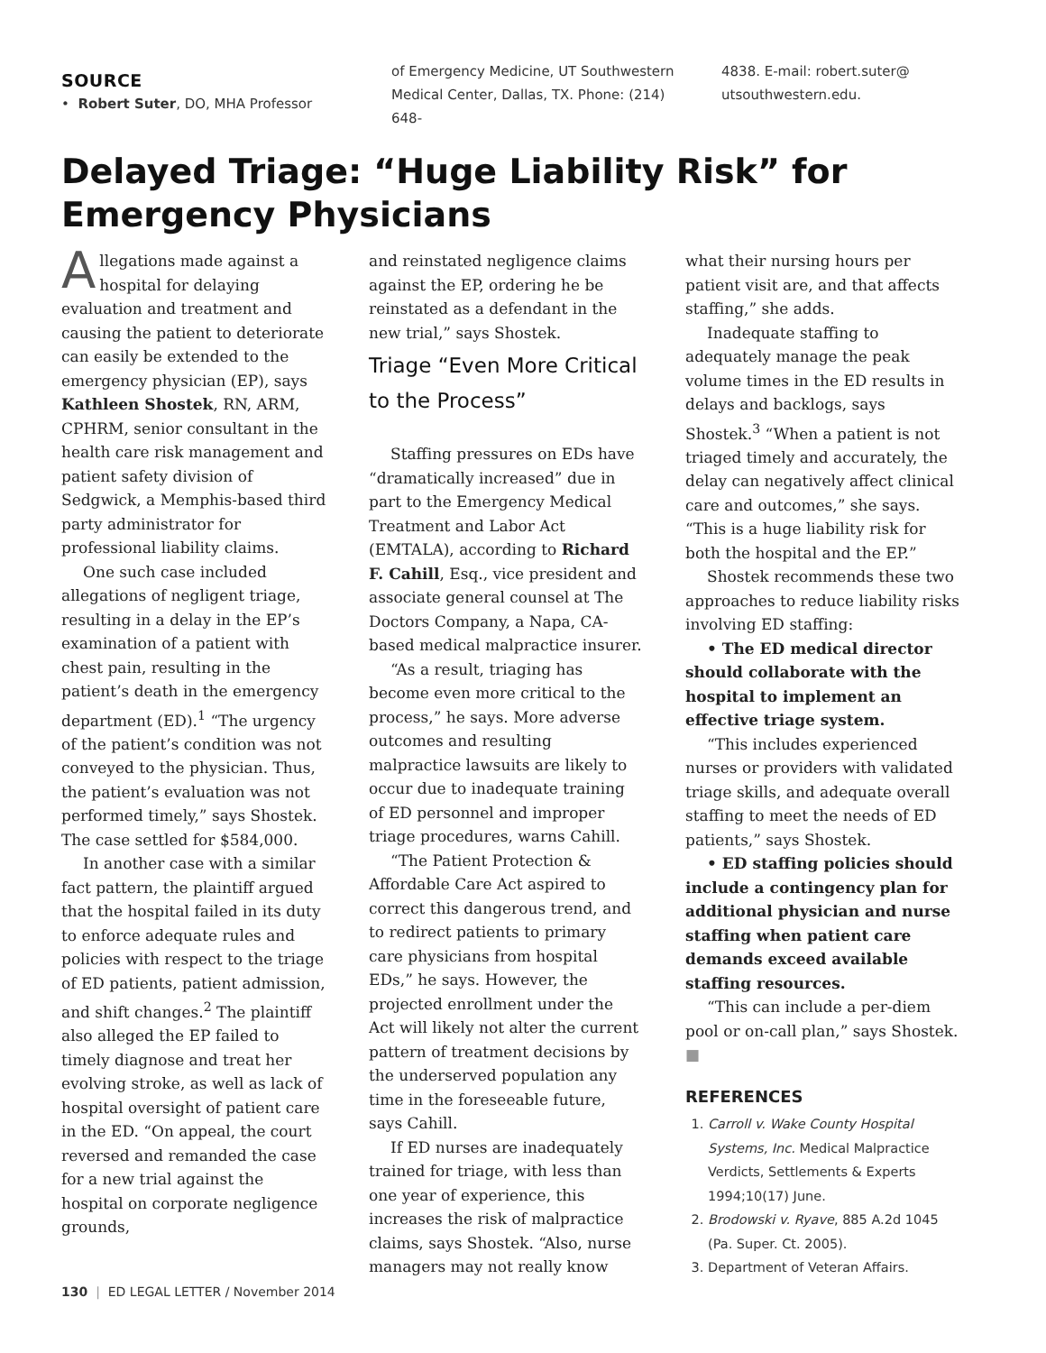SOURCE
• Robert Suter, DO, MHA Professor
of Emergency Medicine, UT Southwestern Medical Center, Dallas, TX. Phone: (214) 648-
4838. E-mail: robert.suter@ utsouthwestern.edu.
Delayed Triage: “Huge Liability Risk” for Emergency Physicians
Allegations made against a hospital for delaying evaluation and treatment and causing the patient to deteriorate can easily be extended to the emergency physician (EP), says Kathleen Shostek, RN, ARM, CPHRM, senior consultant in the health care risk management and patient safety division of Sedgwick, a Memphis-based third party administrator for professional liability claims.
One such case included allegations of negligent triage, resulting in a delay in the EP’s examination of a patient with chest pain, resulting in the patient’s death in the emergency department (ED).<sup>1</sup> “The urgency of the patient’s condition was not conveyed to the physician. Thus, the patient’s evaluation was not performed timely,” says Shostek. The case settled for $584,000.
In another case with a similar fact pattern, the plaintiff argued that the hospital failed in its duty to enforce adequate rules and policies with respect to the triage of ED patients, patient admission, and shift changes.<sup>2</sup> The plaintiff also alleged the EP failed to timely diagnose and treat her evolving stroke, as well as lack of hospital oversight of patient care in the ED. “On appeal, the court reversed and remanded the case for a new trial against the hospital on corporate negligence grounds,
and reinstated negligence claims against the EP, ordering he be reinstated as a defendant in the new trial,” says Shostek.
Triage “Even More Critical to the Process”
Staffing pressures on EDs have “dramatically increased” due in part to the Emergency Medical Treatment and Labor Act (EMTALA), according to Richard F. Cahill, Esq., vice president and associate general counsel at The Doctors Company, a Napa, CA-based medical malpractice insurer.
“As a result, triaging has become even more critical to the process,” he says. More adverse outcomes and resulting malpractice lawsuits are likely to occur due to inadequate training of ED personnel and improper triage procedures, warns Cahill.
“The Patient Protection & Affordable Care Act aspired to correct this dangerous trend, and to redirect patients to primary care physicians from hospital EDs,” he says. However, the projected enrollment under the Act will likely not alter the current pattern of treatment decisions by the underserved population any time in the foreseeable future, says Cahill.
If ED nurses are inadequately trained for triage, with less than one year of experience, this increases the risk of malpractice claims, says Shostek. “Also, nurse managers may not really know
what their nursing hours per patient visit are, and that affects staffing,” she adds.
Inadequate staffing to adequately manage the peak volume times in the ED results in delays and backlogs, says Shostek.<sup>3</sup> “When a patient is not triaged timely and accurately, the delay can negatively affect clinical care and outcomes,” she says. “This is a huge liability risk for both the hospital and the EP.”
Shostek recommends these two approaches to reduce liability risks involving ED staffing:
• The ED medical director should collaborate with the hospital to implement an effective triage system.
“This includes experienced nurses or providers with validated triage skills, and adequate overall staffing to meet the needs of ED patients,” says Shostek.
• ED staffing policies should include a contingency plan for additional physician and nurse staffing when patient care demands exceed available staffing resources.
“This can include a per-diem pool or on-call plan,” says Shostek. ■
REFERENCES
1. Carroll v. Wake County Hospital Systems, Inc. Medical Malpractice Verdicts, Settlements & Experts 1994;10(17) June.
2. Brodowski v. Ryave, 885 A.2d 1045 (Pa. Super. Ct. 2005).
3. Department of Veteran Affairs.
130 | ED LEGAL LETTER / November 2014